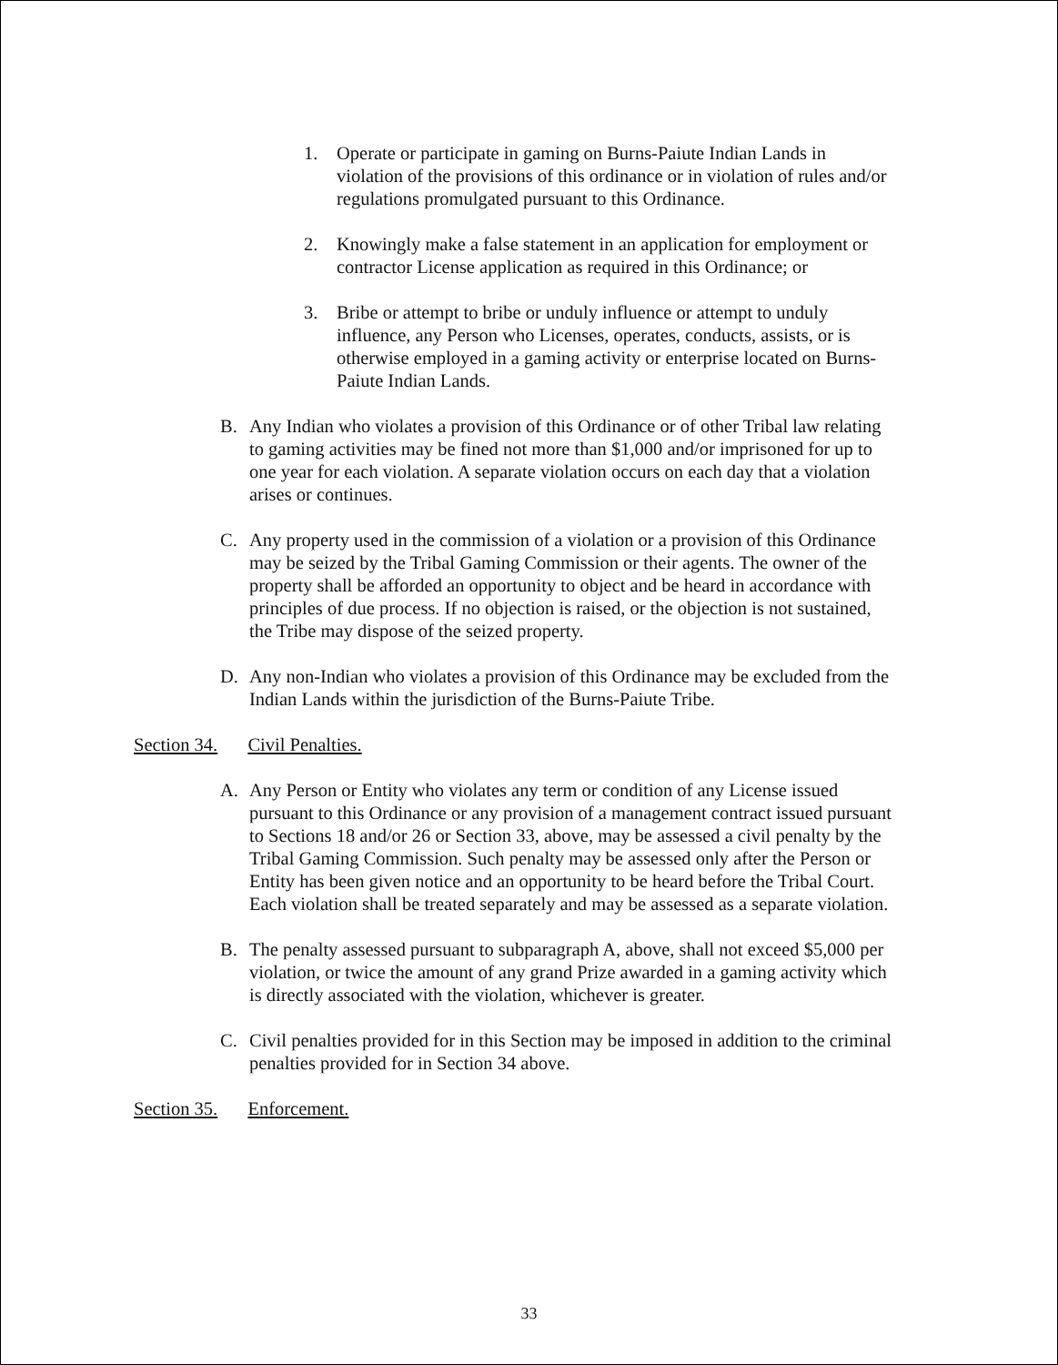1. Operate or participate in gaming on Burns-Paiute Indian Lands in violation of the provisions of this ordinance or in violation of rules and/or regulations promulgated pursuant to this Ordinance.
2. Knowingly make a false statement in an application for employment or contractor License application as required in this Ordinance; or
3. Bribe or attempt to bribe or unduly influence or attempt to unduly influence, any Person who Licenses, operates, conducts, assists, or is otherwise employed in a gaming activity or enterprise located on Burns-Paiute Indian Lands.
B. Any Indian who violates a provision of this Ordinance or of other Tribal law relating to gaming activities may be fined not more than $1,000 and/or imprisoned for up to one year for each violation. A separate violation occurs on each day that a violation arises or continues.
C. Any property used in the commission of a violation or a provision of this Ordinance may be seized by the Tribal Gaming Commission or their agents. The owner of the property shall be afforded an opportunity to object and be heard in accordance with principles of due process. If no objection is raised, or the objection is not sustained, the Tribe may dispose of the seized property.
D. Any non-Indian who violates a provision of this Ordinance may be excluded from the Indian Lands within the jurisdiction of the Burns-Paiute Tribe.
Section 34. Civil Penalties.
A. Any Person or Entity who violates any term or condition of any License issued pursuant to this Ordinance or any provision of a management contract issued pursuant to Sections 18 and/or 26 or Section 33, above, may be assessed a civil penalty by the Tribal Gaming Commission. Such penalty may be assessed only after the Person or Entity has been given notice and an opportunity to be heard before the Tribal Court. Each violation shall be treated separately and may be assessed as a separate violation.
B. The penalty assessed pursuant to subparagraph A, above, shall not exceed $5,000 per violation, or twice the amount of any grand Prize awarded in a gaming activity which is directly associated with the violation, whichever is greater.
C. Civil penalties provided for in this Section may be imposed in addition to the criminal penalties provided for in Section 34 above.
Section 35. Enforcement.
33